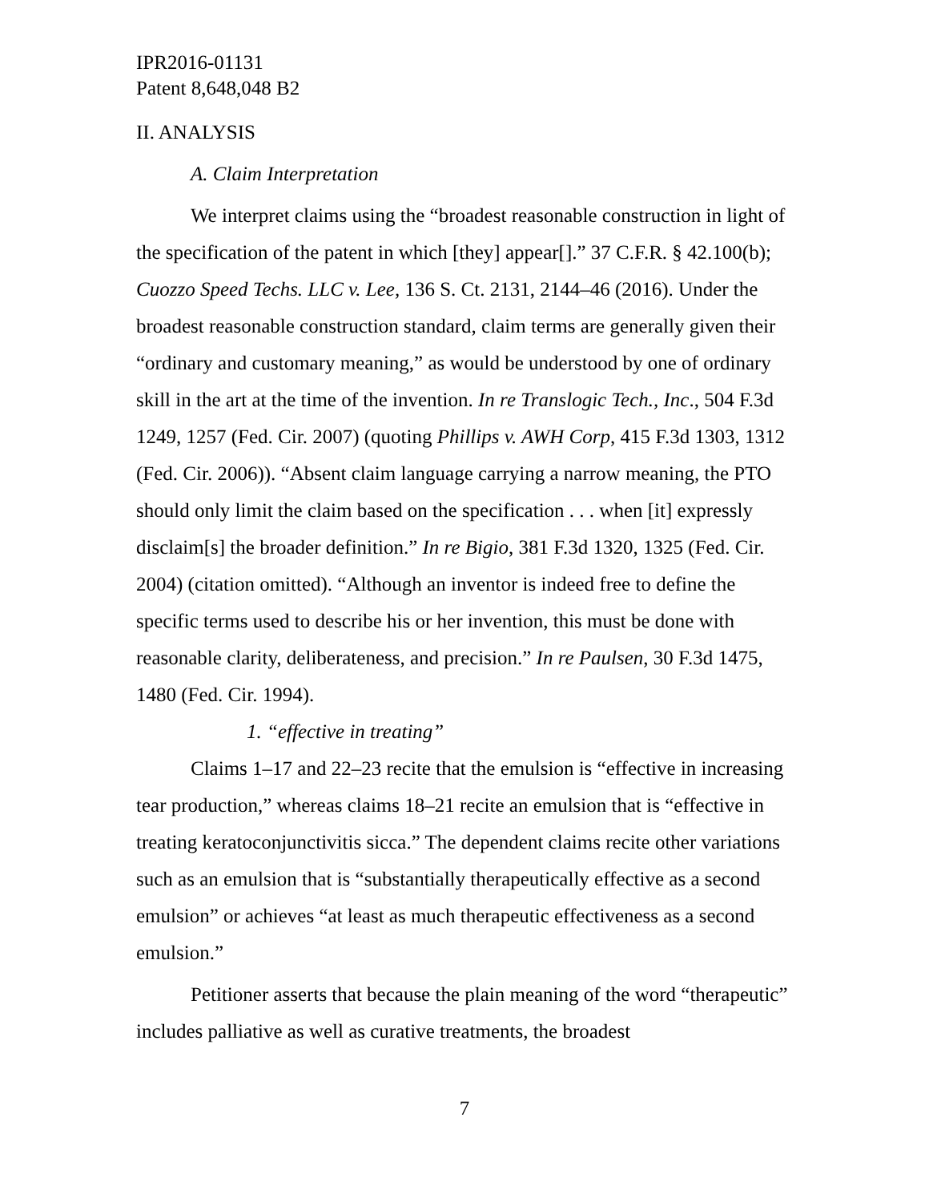IPR2016-01131
Patent 8,648,048 B2
II. ANALYSIS
A. Claim Interpretation
We interpret claims using the “broadest reasonable construction in light of the specification of the patent in which [they] appear[].” 37 C.F.R. § 42.100(b); Cuozzo Speed Techs. LLC v. Lee, 136 S. Ct. 2131, 2144–46 (2016). Under the broadest reasonable construction standard, claim terms are generally given their “ordinary and customary meaning,” as would be understood by one of ordinary skill in the art at the time of the invention. In re Translogic Tech., Inc., 504 F.3d 1249, 1257 (Fed. Cir. 2007) (quoting Phillips v. AWH Corp, 415 F.3d 1303, 1312 (Fed. Cir. 2006)). “Absent claim language carrying a narrow meaning, the PTO should only limit the claim based on the specification . . . when [it] expressly disclaim[s] the broader definition.” In re Bigio, 381 F.3d 1320, 1325 (Fed. Cir. 2004) (citation omitted). “Although an inventor is indeed free to define the specific terms used to describe his or her invention, this must be done with reasonable clarity, deliberateness, and precision.” In re Paulsen, 30 F.3d 1475, 1480 (Fed. Cir. 1994).
1. “effective in treating”
Claims 1–17 and 22–23 recite that the emulsion is “effective in increasing tear production,” whereas claims 18–21 recite an emulsion that is “effective in treating keratoconjunctivitis sicca.” The dependent claims recite other variations such as an emulsion that is “substantially therapeutically effective as a second emulsion” or achieves “at least as much therapeutic effectiveness as a second emulsion.”
Petitioner asserts that because the plain meaning of the word “therapeutic” includes palliative as well as curative treatments, the broadest
7